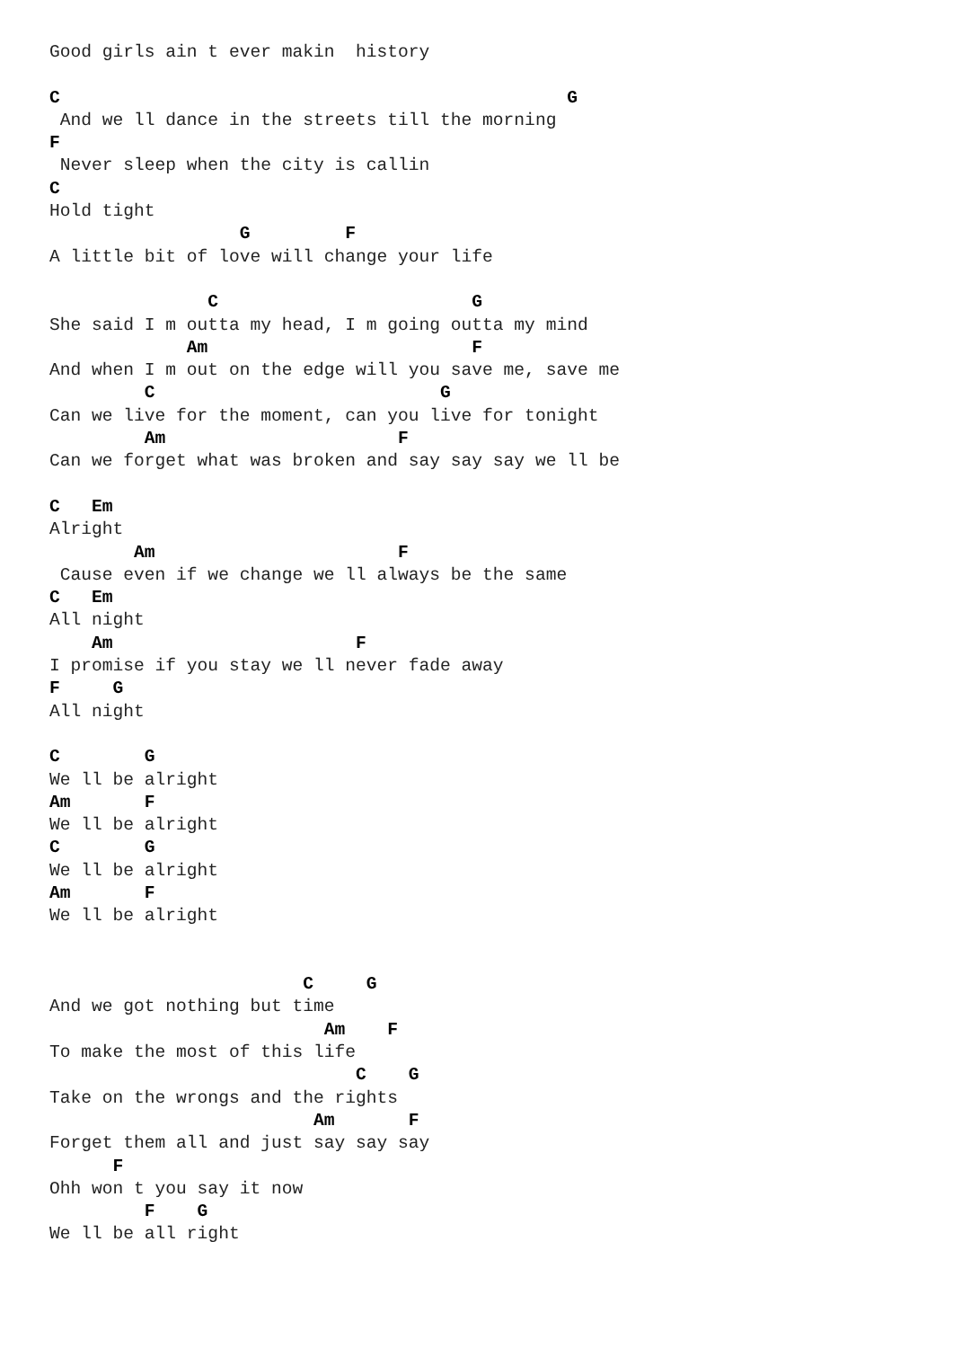Good girls ain t ever makin  history

C                                                G
 And we ll dance in the streets till the morning
F
 Never sleep when the city is callin
C
Hold tight
                  G         F
A little bit of love will change your life

               C                        G
She said I m outta my head, I m going outta my mind
             Am                         F
And when I m out on the edge will you save me, save me
         C                           G
Can we live for the moment, can you live for tonight
         Am                      F
Can we forget what was broken and say say say we ll be

C   Em
Alright
        Am                       F
 Cause even if we change we ll always be the same
C   Em
All night
    Am                       F
I promise if you stay we ll never fade away
F     G
All night

C        G
We ll be alright
Am       F
We ll be alright
C        G
We ll be alright
Am       F
We ll be alright


                        C     G
And we got nothing but time
                          Am    F
To make the most of this life
                             C    G
Take on the wrongs and the rights
                         Am       F
Forget them all and just say say say
      F
Ohh won t you say it now
         F    G
We ll be all right